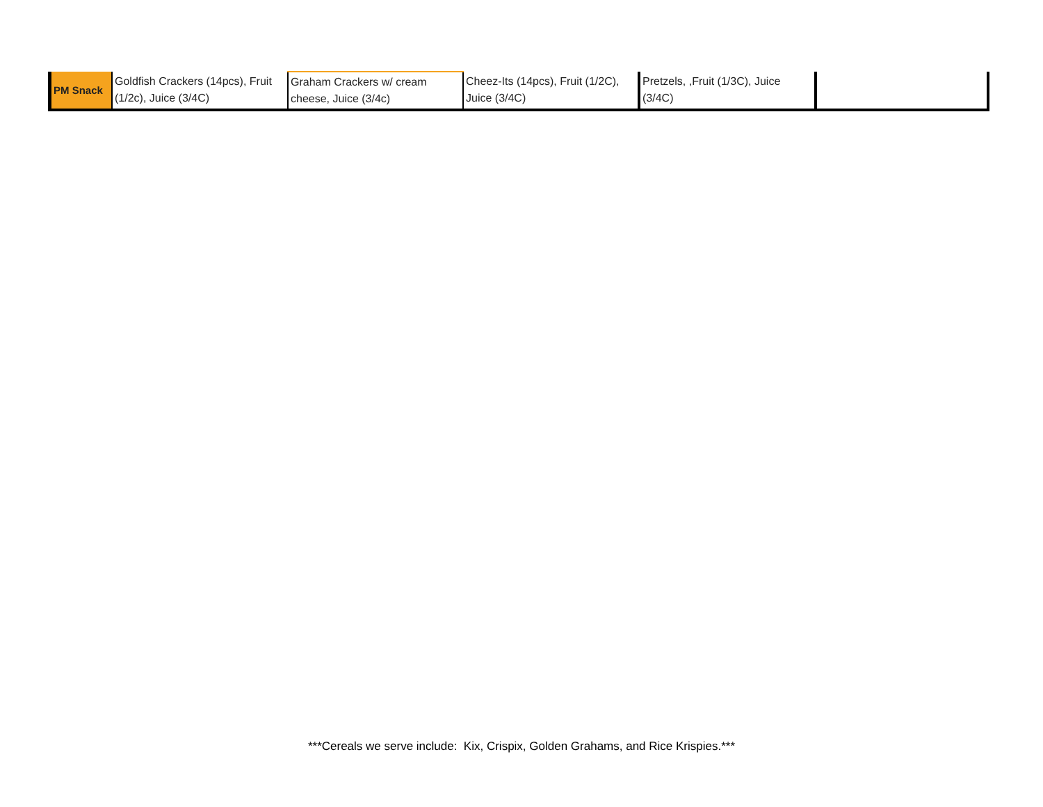| PM Snack | Goldfish Crackers (14pcs), Fruit (1/2c), Juice (3/4C) | Graham Crackers w/ cream cheese, Juice (3/4c) | Cheez-Its (14pcs), Fruit (1/2C), Juice (3/4C) | Pretzels, ,Fruit (1/3C), Juice (3/4C) | |
***Cereals we serve include: Kix, Crispix, Golden Grahams, and Rice Krispies.***